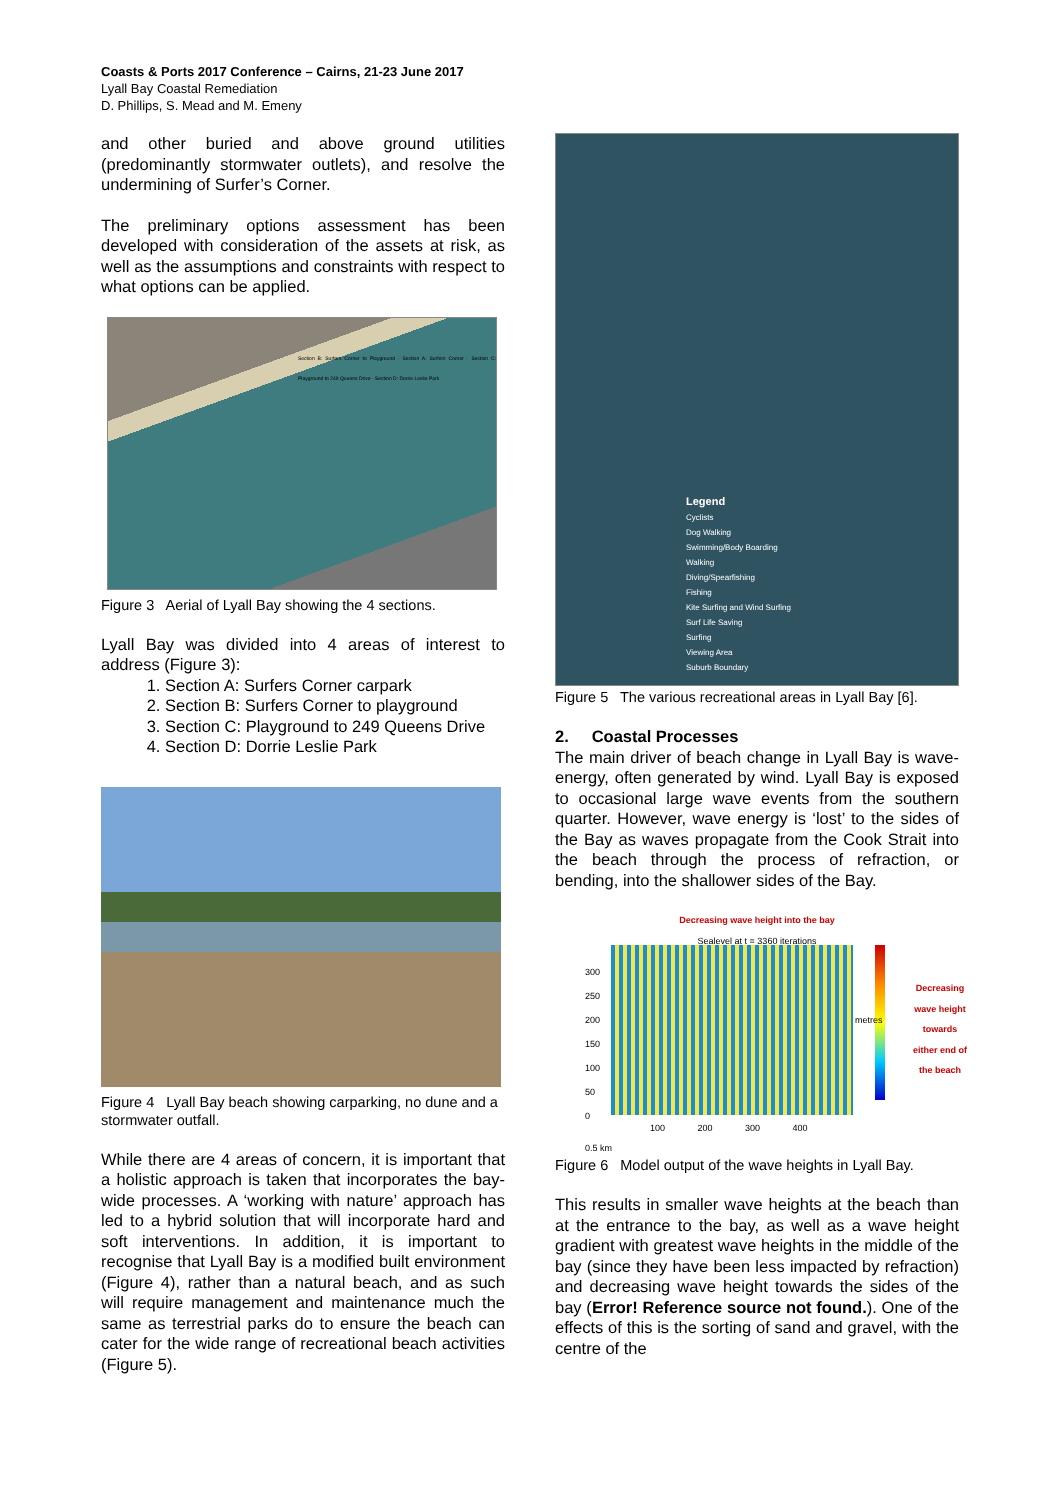Coasts & Ports 2017 Conference – Cairns, 21-23 June 2017
Lyall Bay Coastal Remediation
D. Phillips, S. Mead and M. Emeny
and other buried and above ground utilities (predominantly stormwater outlets), and resolve the undermining of Surfer’s Corner.
The preliminary options assessment has been developed with consideration of the assets at risk, as well as the assumptions and constraints with respect to what options can be applied.
Section B: Surfers Corner to Playground · Section A: Surfers Corner · Section C: Playground to 249 Queens Drive · Section D: Dorrie Leslie Park
Figure 3 Aerial of Lyall Bay showing the 4 sections.
Lyall Bay was divided into 4 areas of interest to address (Figure 3):
1. Section A: Surfers Corner carpark
2. Section B: Surfers Corner to playground
3. Section C: Playground to 249 Queens Drive
4. Section D: Dorrie Leslie Park
Figure 4 Lyall Bay beach showing carparking, no dune and a stormwater outfall.
While there are 4 areas of concern, it is important that a holistic approach is taken that incorporates the bay-wide processes. A ‘working with nature’ approach has led to a hybrid solution that will incorporate hard and soft interventions. In addition, it is important to recognise that Lyall Bay is a modified built environment (Figure 4), rather than a natural beach, and as such will require management and maintenance much the same as terrestrial parks do to ensure the beach can cater for the wide range of recreational beach activities (Figure 5).
Legend
Cyclists
Dog Walking
Swimming/Body Boarding
Walking
Diving/Spearfishing
Fishing
Kite Surfing and Wind Surfing
Surf Life Saving
Surfing
Viewing Area
Suburb Boundary
Figure 5 The various recreational areas in Lyall Bay [6].
2. Coastal Processes
The main driver of beach change in Lyall Bay is wave-energy, often generated by wind. Lyall Bay is exposed to occasional large wave events from the southern quarter. However, wave energy is ‘lost’ to the sides of the Bay as waves propagate from the Cook Strait into the beach through the process of refraction, or bending, into the shallower sides of the Bay.
Decreasing wave height into the bay
Sealevel at t = 3360 iterations
300
250
200
150
100
50
0
100 200 300 400
0.5 km
metres
Decreasing wave height towards either end of the beach
Figure 6 Model output of the wave heights in Lyall Bay.
This results in smaller wave heights at the beach than at the entrance to the bay, as well as a wave height gradient with greatest wave heights in the middle of the bay (since they have been less impacted by refraction) and decreasing wave height towards the sides of the bay (Error! Reference source not found.). One of the effects of this is the sorting of sand and gravel, with the centre of the